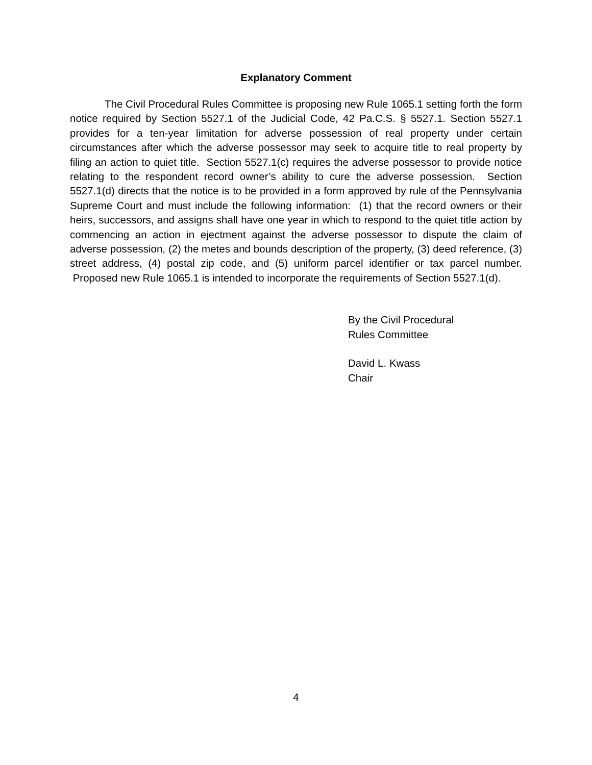Explanatory Comment
The Civil Procedural Rules Committee is proposing new Rule 1065.1 setting forth the form notice required by Section 5527.1 of the Judicial Code, 42 Pa.C.S. § 5527.1. Section 5527.1 provides for a ten-year limitation for adverse possession of real property under certain circumstances after which the adverse possessor may seek to acquire title to real property by filing an action to quiet title. Section 5527.1(c) requires the adverse possessor to provide notice relating to the respondent record owner’s ability to cure the adverse possession. Section 5527.1(d) directs that the notice is to be provided in a form approved by rule of the Pennsylvania Supreme Court and must include the following information: (1) that the record owners or their heirs, successors, and assigns shall have one year in which to respond to the quiet title action by commencing an action in ejectment against the adverse possessor to dispute the claim of adverse possession, (2) the metes and bounds description of the property, (3) deed reference, (3) street address, (4) postal zip code, and (5) uniform parcel identifier or tax parcel number. Proposed new Rule 1065.1 is intended to incorporate the requirements of Section 5527.1(d).
By the Civil Procedural
Rules Committee
David L. Kwass
Chair
4